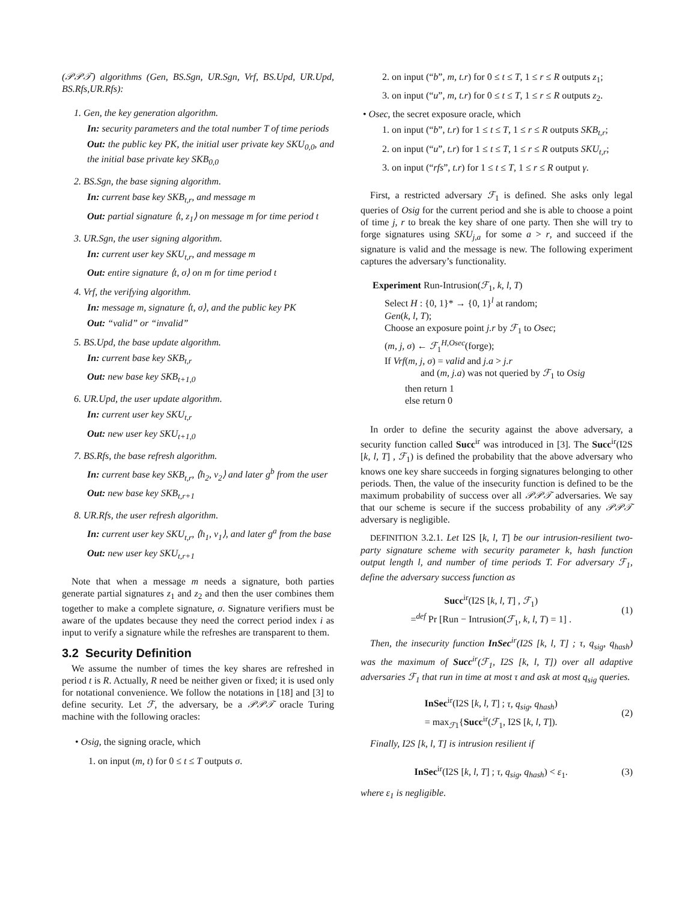(𝒫𝒫𝒯) algorithms (Gen, BS.Sgn, UR.Sgn, Vrf, BS.Upd, UR.Upd, BS.Rfs,UR.Rfs):
1. Gen, the key generation algorithm.
In: security parameters and the total number T of time periods
Out: the public key PK, the initial user private key SKU<sub>0,0</sub>, and the initial base private key SKB<sub>0,0</sub>
2. BS.Sgn, the base signing algorithm.
In: current base key SKB<sub>t,r</sub>, and message m
Out: partial signature ⟨t, z<sub>1</sub>⟩ on message m for time period t
3. UR.Sgn, the user signing algorithm.
In: current user key SKU<sub>t,r</sub>, and message m
Out: entire signature ⟨t, σ⟩ on m for time period t
4. Vrf, the verifying algorithm.
In: message m, signature ⟨t, σ⟩, and the public key PK
Out: “valid” or “invalid”
5. BS.Upd, the base update algorithm.
In: current base key SKB<sub>t,r</sub>
Out: new base key SKB<sub>t+1,0</sub>
6. UR.Upd, the user update algorithm.
In: current user key SKU<sub>t,r</sub>
Out: new user key SKU<sub>t+1,0</sub>
7. BS.Rfs, the base refresh algorithm.
In: current base key SKB<sub>t,r</sub>, ⟨h<sub>2</sub>, v<sub>2</sub>⟩ and later g<sup>b</sup> from the user
Out: new base key SKB<sub>t,r+1</sub>
8. UR.Rfs, the user refresh algorithm.
In: current user key SKU<sub>t,r</sub>, ⟨h<sub>1</sub>, v<sub>1</sub>⟩, and later g<sup>a</sup> from the base
Out: new user key SKU<sub>t,r+1</sub>
Note that when a message m needs a signature, both parties generate partial signatures z<sub>1</sub> and z<sub>2</sub> and then the user combines them together to make a complete signature, σ. Signature verifiers must be aware of the updates because they need the correct period index i as input to verify a signature while the refreshes are transparent to them.
3.2 Security Definition
We assume the number of times the key shares are refreshed in period t is R. Actually, R need be neither given or fixed; it is used only for notational convenience. We follow the notations in [18] and [3] to define security. Let ℱ, the adversary, be a 𝒫𝒫𝒯 oracle Turing machine with the following oracles:
• Osig, the signing oracle, which
1. on input (m, t) for 0 ≤ t ≤ T outputs σ.
2. on input (“b”, m, t.r) for 0 ≤ t ≤ T, 1 ≤ r ≤ R outputs z<sub>1</sub>;
3. on input (“u”, m, t.r) for 0 ≤ t ≤ T, 1 ≤ r ≤ R outputs z<sub>2</sub>.
• Osec, the secret exposure oracle, which
1. on input (“b”, t.r) for 1 ≤ t ≤ T, 1 ≤ r ≤ R outputs SKB<sub>t,r</sub>;
2. on input (“u”, t.r) for 1 ≤ t ≤ T, 1 ≤ r ≤ R outputs SKU<sub>t,r</sub>;
3. on input (“rfs”, t.r) for 1 ≤ t ≤ T, 1 ≤ r ≤ R output γ.
First, a restricted adversary ℱ<sub>1</sub> is defined. She asks only legal queries of Osig for the current period and she is able to choose a point of time j, r to break the key share of one party. Then she will try to forge signatures using SKU<sub>j,a</sub> for some a > r, and succeed if the signature is valid and the message is new. The following experiment captures the adversary’s functionality.
Experiment Run-Intrusion(ℱ<sub>1</sub>, k, l, T)
Select H : {0, 1}* → {0, 1}<sup>l</sup> at random;
Gen(k, l, T);
Choose an exposure point j.r by ℱ<sub>1</sub> to Osec;
(m, j, σ) ← ℱ<sub>1</sub><sup>H,Osec</sup>(forge);
If Vrf(m, j, σ) = valid and j.a > j.r
and (m, j.a) was not queried by ℱ<sub>1</sub> to Osig
then return 1
else return 0
In order to define the security against the above adversary, a security function called Succ<sup>ir</sup> was introduced in [3]. The Succ<sup>ir</sup>(I2S [k, l, T] , ℱ<sub>1</sub>) is defined the probability that the above adversary who knows one key share succeeds in forging signatures belonging to other periods. Then, the value of the insecurity function is defined to be the maximum probability of success over all 𝒫𝒫𝒯 adversaries. We say that our scheme is secure if the success probability of any 𝒫𝒫𝒯 adversary is negligible.
DEFINITION 3.2.1. Let I2S [k, l, T] be our intrusion-resilient two-party signature scheme with security parameter k, hash function output length l, and number of time periods T. For adversary ℱ<sub>1</sub>, define the adversary success function as
Succ<sup>ir</sup>(I2S [k, l, T] , ℱ<sub>1</sub>)
=<sup>def</sup> Pr [Run − Intrusion(ℱ<sub>1</sub>, k, l, T) = 1] .
(1)
Then, the insecurity function InSec<sup>ir</sup>(I2S [k, l, T] ; τ, q<sub>sig</sub>, q<sub>hash</sub>) was the maximum of Succ<sup>ir</sup>(ℱ<sub>1</sub>, I2S [k, l, T]) over all adaptive adversaries ℱ<sub>1</sub> that run in time at most τ and ask at most q<sub>sig</sub> queries.
InSec<sup>ir</sup>(I2S [k, l, T] ; τ, q<sub>sig</sub>, q<sub>hash</sub>)
= max<sub>ℱ1</sub>{Succ<sup>ir</sup>(ℱ<sub>1</sub>, I2S [k, l, T]).
(2)
Finally, I2S [k, l, T] is intrusion resilient if
InSec<sup>ir</sup>(I2S [k, l, T] ; τ, q<sub>sig</sub>, q<sub>hash</sub>) < ε<sub>1</sub>.
(3)
where ε<sub>1</sub> is negligible.